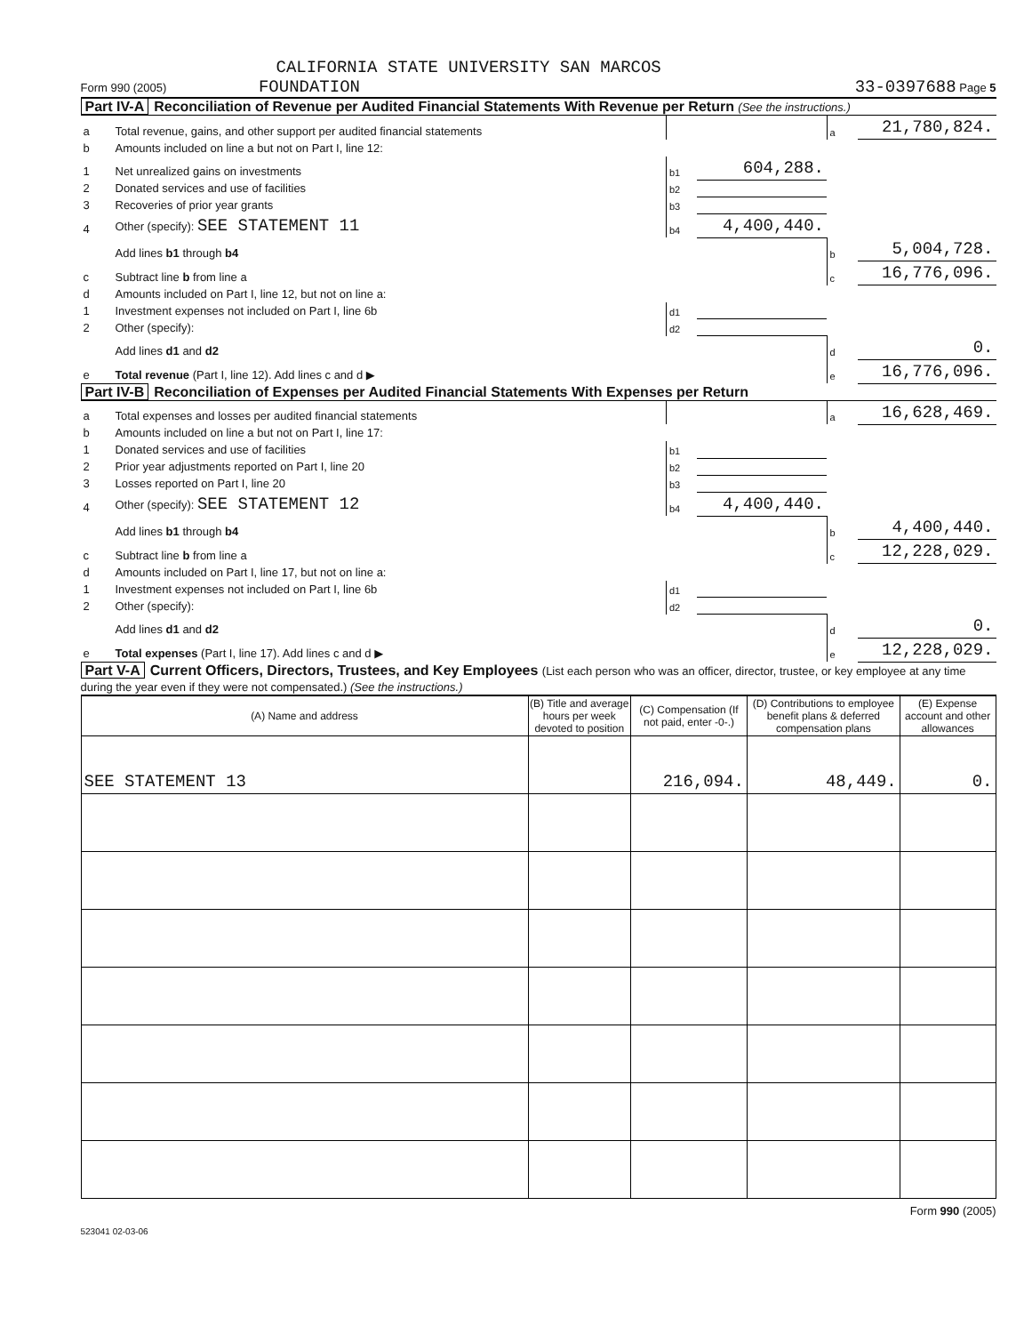CALIFORNIA STATE UNIVERSITY SAN MARCOS
Form 990 (2005) FOUNDATION 33-0397688 Page 5
Part IV-A Reconciliation of Revenue per Audited Financial Statements With Revenue per Return (See the instructions.)
| a | Total revenue, gains, and other support per audited financial statements | | | a | 21,780,824. |
| b | Amounts included on line a but not on Part I, line 12: | | | | |
| 1 | Net unrealized gains on investments | b1 | 604,288. | | |
| 2 | Donated services and use of facilities | b2 | | | |
| 3 | Recoveries of prior year grants | b3 | | | |
| 4 | Other (specify): SEE STATEMENT 11 | b4 | 4,400,440. | | |
| | Add lines b1 through b4 | | | b | 5,004,728. |
| c | Subtract line b from line a | | | c | 16,776,096. |
| d | Amounts included on Part I, line 12, but not on line a: | | | | |
| 1 | Investment expenses not included on Part I, line 6b | d1 | | | |
| 2 | Other (specify): | d2 | | | |
| | Add lines d1 and d2 | | | d | 0. |
| e | Total revenue (Part I, line 12). Add lines c and d ▶ | | | e | 16,776,096. |
Part IV-B Reconciliation of Expenses per Audited Financial Statements With Expenses per Return
| a | Total expenses and losses per audited financial statements | | | a | 16,628,469. |
| b | Amounts included on line a but not on Part I, line 17: | | | | |
| 1 | Donated services and use of facilities | b1 | | | |
| 2 | Prior year adjustments reported on Part I, line 20 | b2 | | | |
| 3 | Losses reported on Part I, line 20 | b3 | | | |
| 4 | Other (specify): SEE STATEMENT 12 | b4 | 4,400,440. | | |
| | Add lines b1 through b4 | | | b | 4,400,440. |
| c | Subtract line b from line a | | | c | 12,228,029. |
| d | Amounts included on Part I, line 17, but not on line a: | | | | |
| 1 | Investment expenses not included on Part I, line 6b | d1 | | | |
| 2 | Other (specify): | d2 | | | |
| | Add lines d1 and d2 | | | d | 0. |
| e | Total expenses (Part I, line 17). Add lines c and d ▶ | | | e | 12,228,029. |
Part V-A Current Officers, Directors, Trustees, and Key Employees (List each person who was an officer, director, trustee, or key employee at any time during the year even if they were not compensated.) (See the instructions.)
| (A) Name and address | (B) Title and average hours per week devoted to position | (C) Compensation (If not paid, enter -0-.) | (D) Contributions to employee benefit plans & deferred compensation plans | (E) Expense account and other allowances |
| --- | --- | --- | --- | --- |
| SEE STATEMENT 13 | | 216,094. | 48,449. | 0. |
Form 990 (2005)
523041 02-03-06